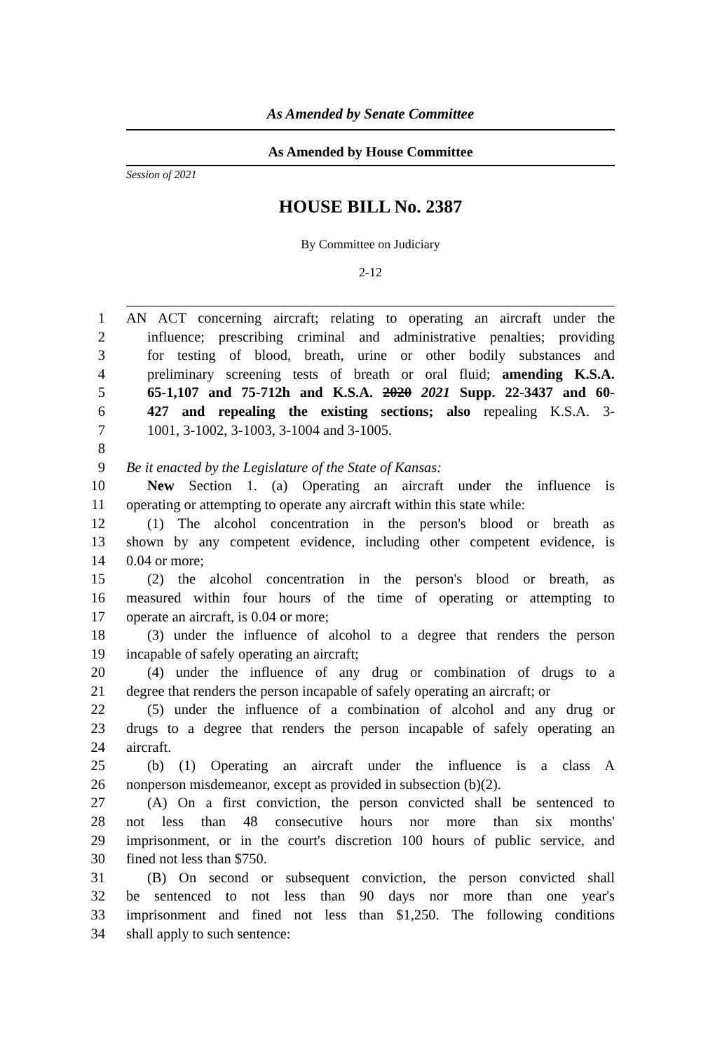As Amended by Senate Committee
As Amended by House Committee
Session of 2021
HOUSE BILL No. 2387
By Committee on Judiciary
2-12
1 AN ACT concerning aircraft; relating to operating an aircraft under the
2 influence; prescribing criminal and administrative penalties; providing
3 for testing of blood, breath, urine or other bodily substances and
4 preliminary screening tests of breath or oral fluid; amending K.S.A.
5 65-1,107 and 75-712h and K.S.A. 2020 2021 Supp. 22-3437 and 60-
6 427 and repealing the existing sections; also repealing K.S.A. 3-
7 1001, 3-1002, 3-1003, 3-1004 and 3-1005.
8
9 Be it enacted by the Legislature of the State of Kansas:
10 New Section 1. (a) Operating an aircraft under the influence is
11 operating or attempting to operate any aircraft within this state while:
12 (1) The alcohol concentration in the person's blood or breath as
13 shown by any competent evidence, including other competent evidence, is
14 0.04 or more;
15 (2) the alcohol concentration in the person's blood or breath, as
16 measured within four hours of the time of operating or attempting to
17 operate an aircraft, is 0.04 or more;
18 (3) under the influence of alcohol to a degree that renders the person
19 incapable of safely operating an aircraft;
20 (4) under the influence of any drug or combination of drugs to a
21 degree that renders the person incapable of safely operating an aircraft; or
22 (5) under the influence of a combination of alcohol and any drug or
23 drugs to a degree that renders the person incapable of safely operating an
24 aircraft.
25 (b) (1) Operating an aircraft under the influence is a class A
26 nonperson misdemeanor, except as provided in subsection (b)(2).
27 (A) On a first conviction, the person convicted shall be sentenced to
28 not less than 48 consecutive hours nor more than six months'
29 imprisonment, or in the court's discretion 100 hours of public service, and
30 fined not less than $750.
31 (B) On second or subsequent conviction, the person convicted shall
32 be sentenced to not less than 90 days nor more than one year's
33 imprisonment and fined not less than $1,250. The following conditions
34 shall apply to such sentence: